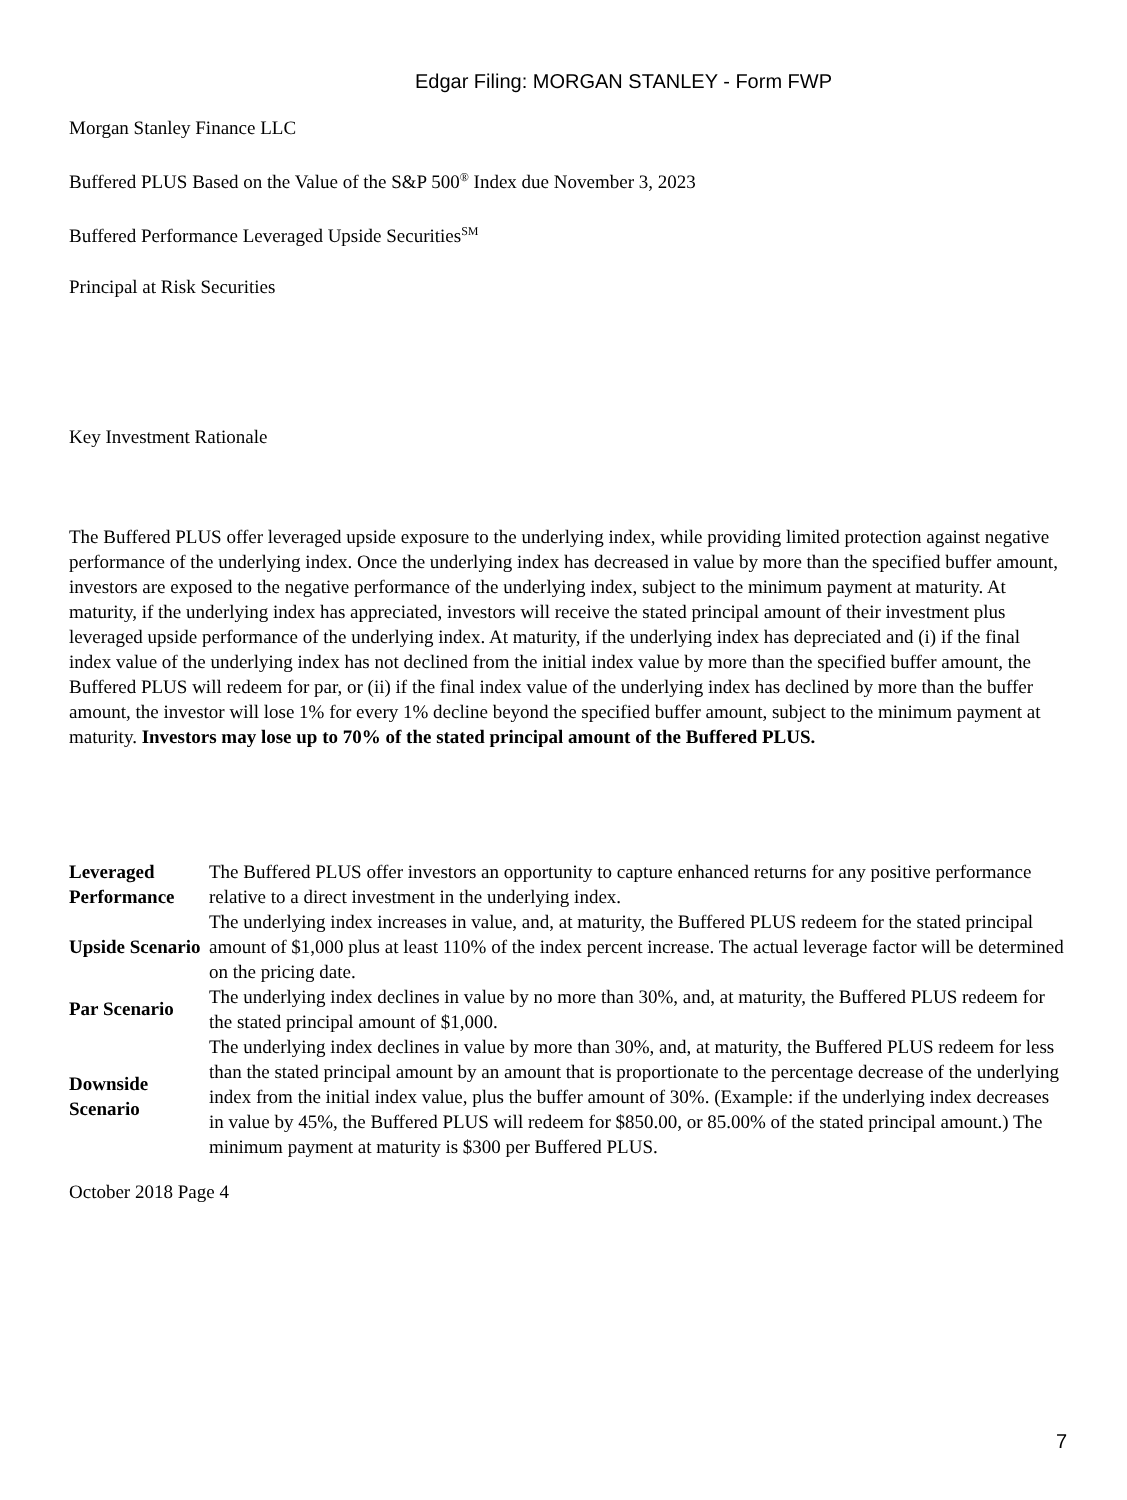Edgar Filing: MORGAN STANLEY - Form FWP
Morgan Stanley Finance LLC
Buffered PLUS Based on the Value of the S&P 500<sup>®</sup> Index due November 3, 2023
Buffered Performance Leveraged Upside Securities<sup>SM</sup>
Principal at Risk Securities
Key Investment Rationale
The Buffered PLUS offer leveraged upside exposure to the underlying index, while providing limited protection against negative performance of the underlying index. Once the underlying index has decreased in value by more than the specified buffer amount, investors are exposed to the negative performance of the underlying index, subject to the minimum payment at maturity. At maturity, if the underlying index has appreciated, investors will receive the stated principal amount of their investment plus leveraged upside performance of the underlying index. At maturity, if the underlying index has depreciated and (i) if the final index value of the underlying index has not declined from the initial index value by more than the specified buffer amount, the Buffered PLUS will redeem for par, or (ii) if the final index value of the underlying index has declined by more than the buffer amount, the investor will lose 1% for every 1% decline beyond the specified buffer amount, subject to the minimum payment at maturity. Investors may lose up to 70% of the stated principal amount of the Buffered PLUS.
| Leveraged Performance | The Buffered PLUS offer investors an opportunity to capture enhanced returns for any positive performance relative to a direct investment in the underlying index. |
| Upside Scenario | The underlying index increases in value, and, at maturity, the Buffered PLUS redeem for the stated principal amount of $1,000 plus at least 110% of the index percent increase. The actual leverage factor will be determined on the pricing date. |
| Par Scenario | The underlying index declines in value by no more than 30%, and, at maturity, the Buffered PLUS redeem for the stated principal amount of $1,000. |
| Downside Scenario | The underlying index declines in value by more than 30%, and, at maturity, the Buffered PLUS redeem for less than the stated principal amount by an amount that is proportionate to the percentage decrease of the underlying index from the initial index value, plus the buffer amount of 30%. (Example: if the underlying index decreases in value by 45%, the Buffered PLUS will redeem for $850.00, or 85.00% of the stated principal amount.) The minimum payment at maturity is $300 per Buffered PLUS. |
October 2018 Page 4
7